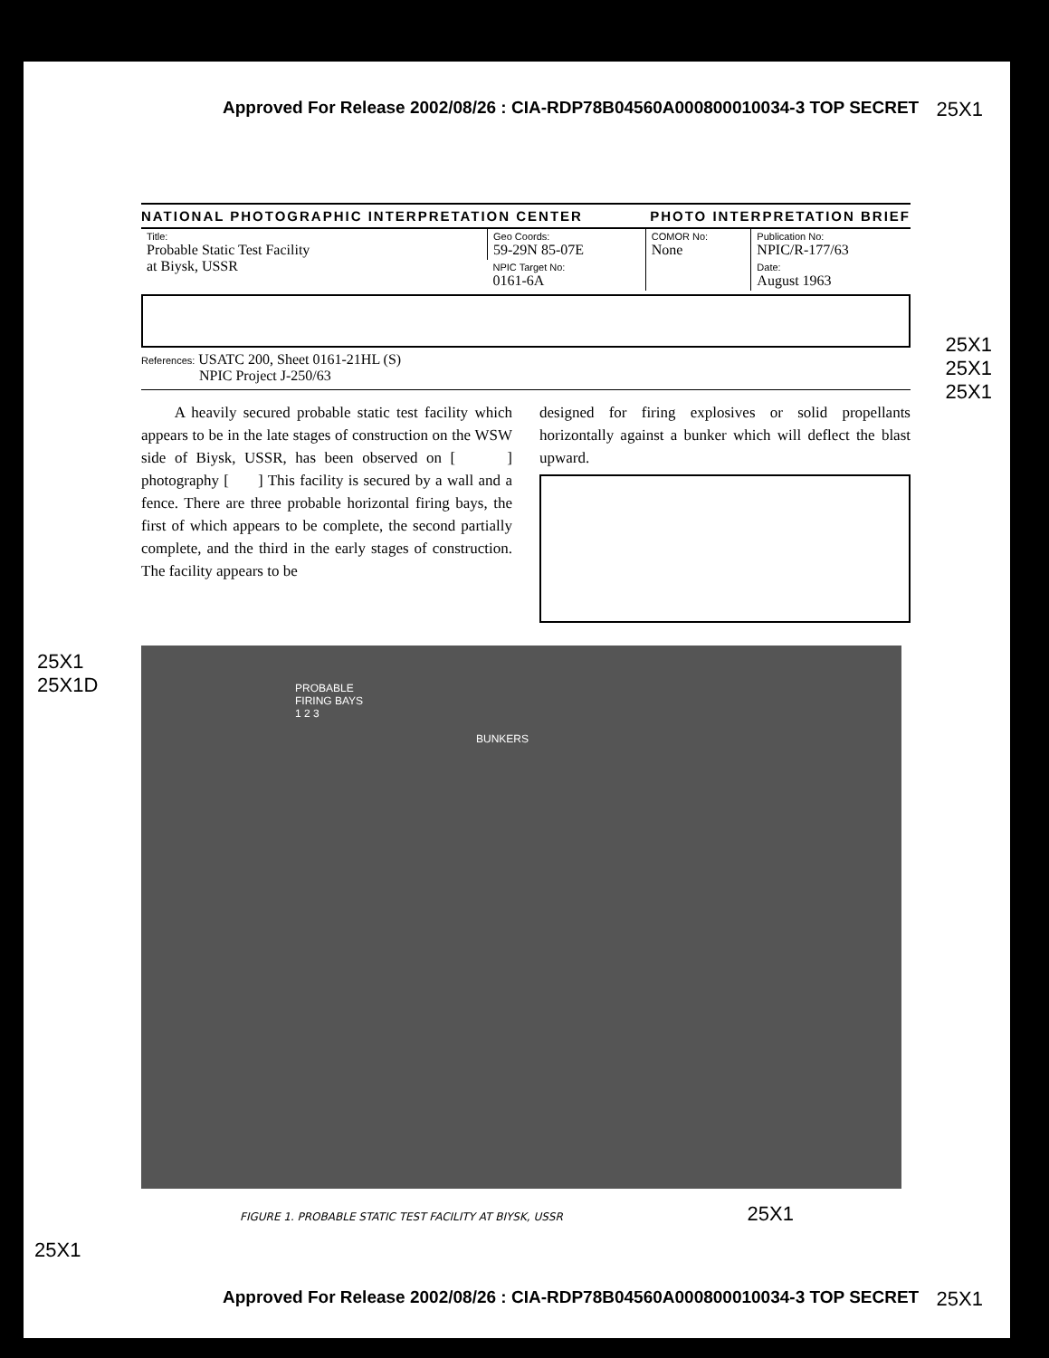Approved For Release 2002/08/26 : CIA-RDP78B04560A000800010034-3 TOP SECRET 25X1
NATIONAL PHOTOGRAPHIC INTERPRETATION CENTER PHOTO INTERPRETATION BRIEF
| Title: Probable Static Test Facility at Biysk, USSR | Geo Coords: 59-29N 85-07E | COMOR No: None | Publication No: NPIC/R-177/63 |
| | NPIC Target No: 0161-6A | | Date: August 1963 |
References: USATC 200, Sheet 0161-21HL (S)
NPIC Project J-250/63
A heavily secured probable static test facility which appears to be in the late stages of construction on the WSW side of Biysk, USSR, has been observed on [ ] photography [ ] This facility is secured by a wall and a fence. There are three probable horizontal firing bays, the first of which appears to be complete, the second partially complete, and the third in the early stages of construction. The facility appears to be
designed for firing explosives or solid propellants horizontally against a bunker which will deflect the blast upward.
25X1
25X1D
25X1
25X1
25X1
PROBABLE
FIRING BAYS
1 2 3
BUNKERS
FIGURE 1. PROBABLE STATIC TEST FACILITY AT BIYSK, USSR 25X1
25X1
Approved For Release 2002/08/26 : CIA-RDP78B04560A000800010034-3 TOP SECRET 25X1